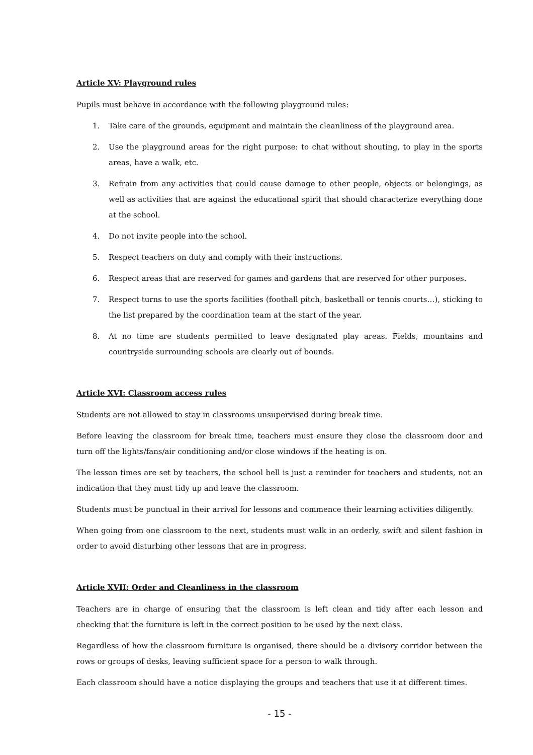Article XV: Playground rules
Pupils must behave in accordance with the following playground rules:
1. Take care of the grounds, equipment and maintain the cleanliness of the playground area.
2. Use the playground areas for the right purpose: to chat without shouting, to play in the sports areas, have a walk, etc.
3. Refrain from any activities that could cause damage to other people, objects or belongings, as well as activities that are against the educational spirit that should characterize everything done at the school.
4. Do not invite people into the school.
5. Respect teachers on duty and comply with their instructions.
6. Respect areas that are reserved for games and gardens that are reserved for other purposes.
7. Respect turns to use the sports facilities (football pitch, basketball or tennis courts…), sticking to the list prepared by the coordination team at the start of the year.
8. At no time are students permitted to leave designated play areas. Fields, mountains and countryside surrounding schools are clearly out of bounds.
Article XVI: Classroom access rules
Students are not allowed to stay in classrooms unsupervised during break time.
Before leaving the classroom for break time, teachers must ensure they close the classroom door and turn off the lights/fans/air conditioning and/or close windows if the heating is on.
The lesson times are set by teachers, the school bell is just a reminder for teachers and students, not an indication that they must tidy up and leave the classroom.
Students must be punctual in their arrival for lessons and commence their learning activities diligently.
When going from one classroom to the next, students must walk in an orderly, swift and silent fashion in order to avoid disturbing other lessons that are in progress.
Article XVII: Order and Cleanliness in the classroom
Teachers are in charge of ensuring that the classroom is left clean and tidy after each lesson and checking that the furniture is left in the correct position to be used by the next class.
Regardless of how the classroom furniture is organised, there should be a divisory corridor between the rows or groups of desks, leaving sufficient space for a person to walk through.
Each classroom should have a notice displaying the groups and teachers that use it at different times.
- 15 -